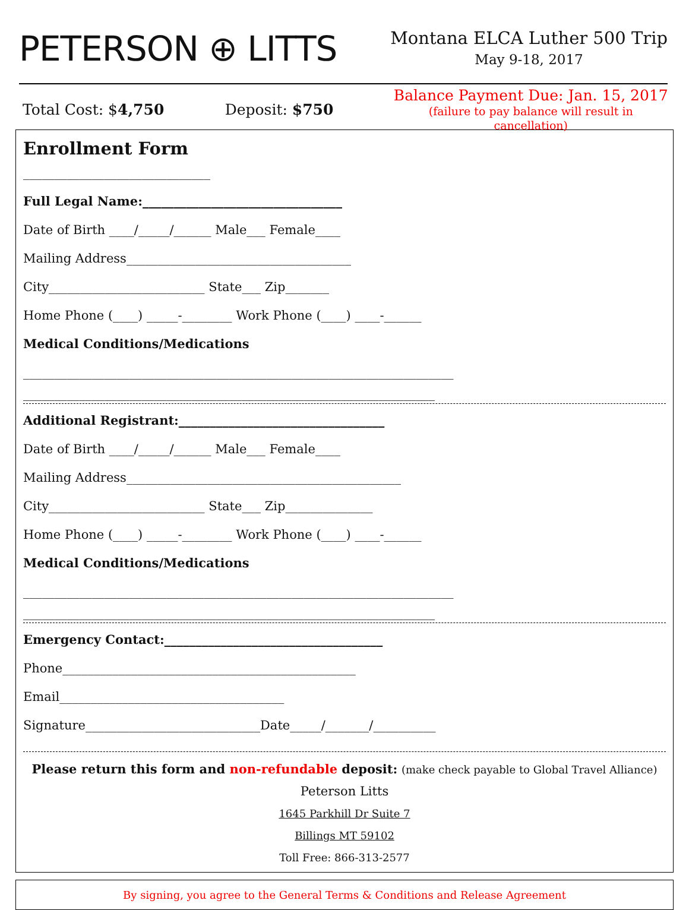PETERSON ⊕ LITTS
Montana ELCA Luther 500 Trip
May 9-18, 2017
Total Cost: $4,750 Deposit: $750
Balance Payment Due: Jan. 15, 2017
(failure to pay balance will result in cancellation)
Enrollment Form
______________________________
Full Legal Name:________________________________
Date of Birth ____/_____/______ Male___ Female____
Mailing Address____________________________________
City_________________________ State___ Zip_______
Home Phone (____) _____-________ Work Phone (____) ____-______
Medical Conditions/Medications
_____________________________________________________________________
__________________________________________________________________
Additional Registrant:_________________________________
Date of Birth ____/_____/______ Male___ Female____
Mailing Address____________________________________________
City_________________________ State___ Zip______________
Home Phone (____) _____-________ Work Phone (____) ____-______
Medical Conditions/Medications
_____________________________________________________________________
__________________________________________________________________
Emergency Contact:___________________________________
Phone_______________________________________________
Email____________________________________
Signature____________________________Date_____/_______/__________
Please return this form and non-refundable deposit: (make check payable to Global Travel Alliance)
Peterson Litts
1645 Parkhill Dr Suite 7
Billings MT 59102
Toll Free: 866-313-2577
By signing, you agree to the General Terms & Conditions and Release Agreement